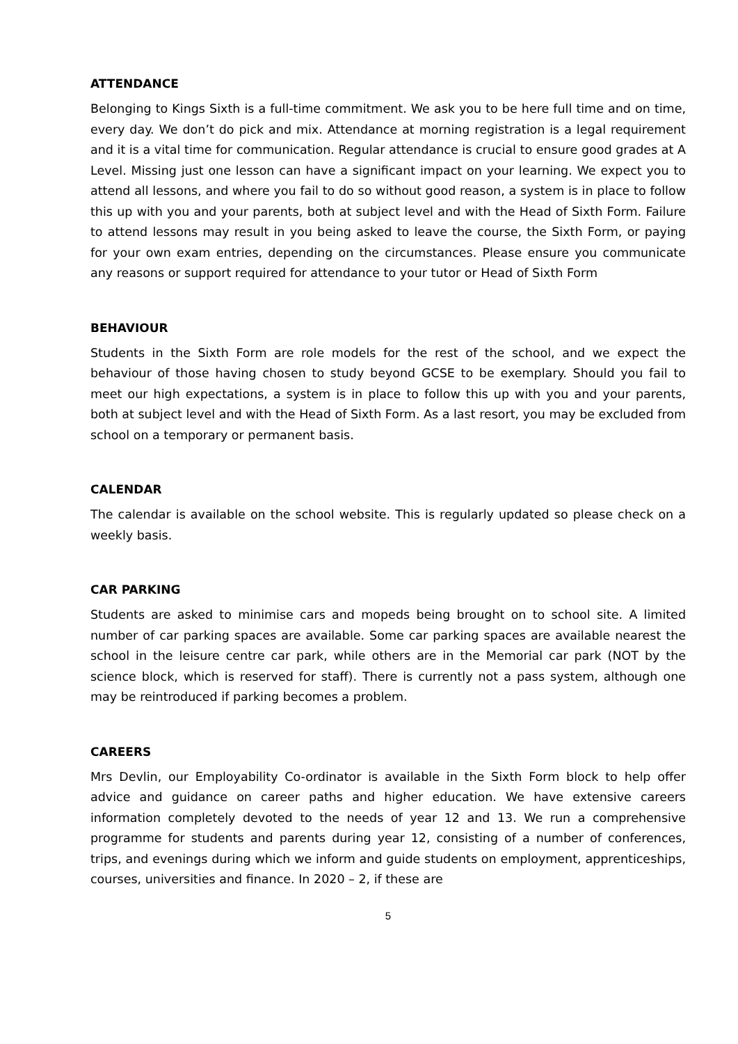ATTENDANCE
Belonging to Kings Sixth is a full-time commitment. We ask you to be here full time and on time, every day. We don’t do pick and mix. Attendance at morning registration is a legal requirement and it is a vital time for communication. Regular attendance is crucial to ensure good grades at A Level. Missing just one lesson can have a significant impact on your learning. We expect you to attend all lessons, and where you fail to do so without good reason, a system is in place to follow this up with you and your parents, both at subject level and with the Head of Sixth Form. Failure to attend lessons may result in you being asked to leave the course, the Sixth Form, or paying for your own exam entries, depending on the circumstances. Please ensure you communicate any reasons or support required for attendance to your tutor or Head of Sixth Form
BEHAVIOUR
Students in the Sixth Form are role models for the rest of the school, and we expect the behaviour of those having chosen to study beyond GCSE to be exemplary. Should you fail to meet our high expectations, a system is in place to follow this up with you and your parents, both at subject level and with the Head of Sixth Form. As a last resort, you may be excluded from school on a temporary or permanent basis.
CALENDAR
The calendar is available on the school website. This is regularly updated so please check on a weekly basis.
CAR PARKING
Students are asked to minimise cars and mopeds being brought on to school site. A limited number of car parking spaces are available. Some car parking spaces are available nearest the school in the leisure centre car park, while others are in the Memorial car park (NOT by the science block, which is reserved for staff). There is currently not a pass system, although one may be reintroduced if parking becomes a problem.
CAREERS
Mrs Devlin, our Employability Co-ordinator is available in the Sixth Form block to help offer advice and guidance on career paths and higher education. We have extensive careers information completely devoted to the needs of year 12 and 13. We run a comprehensive programme for students and parents during year 12, consisting of a number of conferences, trips, and evenings during which we inform and guide students on employment, apprenticeships, courses, universities and finance. In 2020 – 2, if these are
5